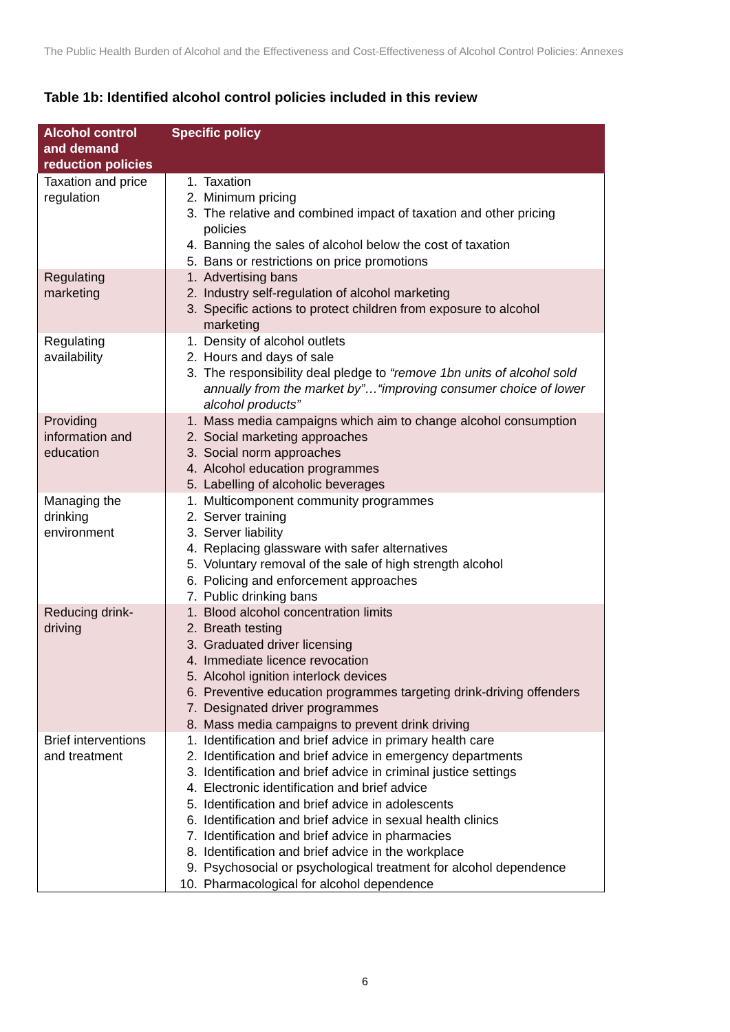The Public Health Burden of Alcohol and the Effectiveness and Cost-Effectiveness of Alcohol Control Policies: Annexes
Table 1b: Identified alcohol control policies included in this review
| Alcohol control and demand reduction policies | Specific policy |
| --- | --- |
| Taxation and price regulation | 1. Taxation 2. Minimum pricing 3. The relative and combined impact of taxation and other pricing policies 4. Banning the sales of alcohol below the cost of taxation 5. Bans or restrictions on price promotions |
| Regulating marketing | 1. Advertising bans 2. Industry self-regulation of alcohol marketing 3. Specific actions to protect children from exposure to alcohol marketing |
| Regulating availability | 1. Density of alcohol outlets 2. Hours and days of sale 3. The responsibility deal pledge to “remove 1bn units of alcohol sold annually from the market by”…“improving consumer choice of lower alcohol products” |
| Providing information and education | 1. Mass media campaigns which aim to change alcohol consumption 2. Social marketing approaches 3. Social norm approaches 4. Alcohol education programmes 5. Labelling of alcoholic beverages |
| Managing the drinking environment | 1. Multicomponent community programmes 2. Server training 3. Server liability 4. Replacing glassware with safer alternatives 5. Voluntary removal of the sale of high strength alcohol 6. Policing and enforcement approaches 7. Public drinking bans |
| Reducing drink-driving | 1. Blood alcohol concentration limits 2. Breath testing 3. Graduated driver licensing 4. Immediate licence revocation 5. Alcohol ignition interlock devices 6. Preventive education programmes targeting drink-driving offenders 7. Designated driver programmes 8. Mass media campaigns to prevent drink driving |
| Brief interventions and treatment | 1. Identification and brief advice in primary health care 2. Identification and brief advice in emergency departments 3. Identification and brief advice in criminal justice settings 4. Electronic identification and brief advice 5. Identification and brief advice in adolescents 6. Identification and brief advice in sexual health clinics 7. Identification and brief advice in pharmacies 8. Identification and brief advice in the workplace 9. Psychosocial or psychological treatment for alcohol dependence 10. Pharmacological for alcohol dependence |
6